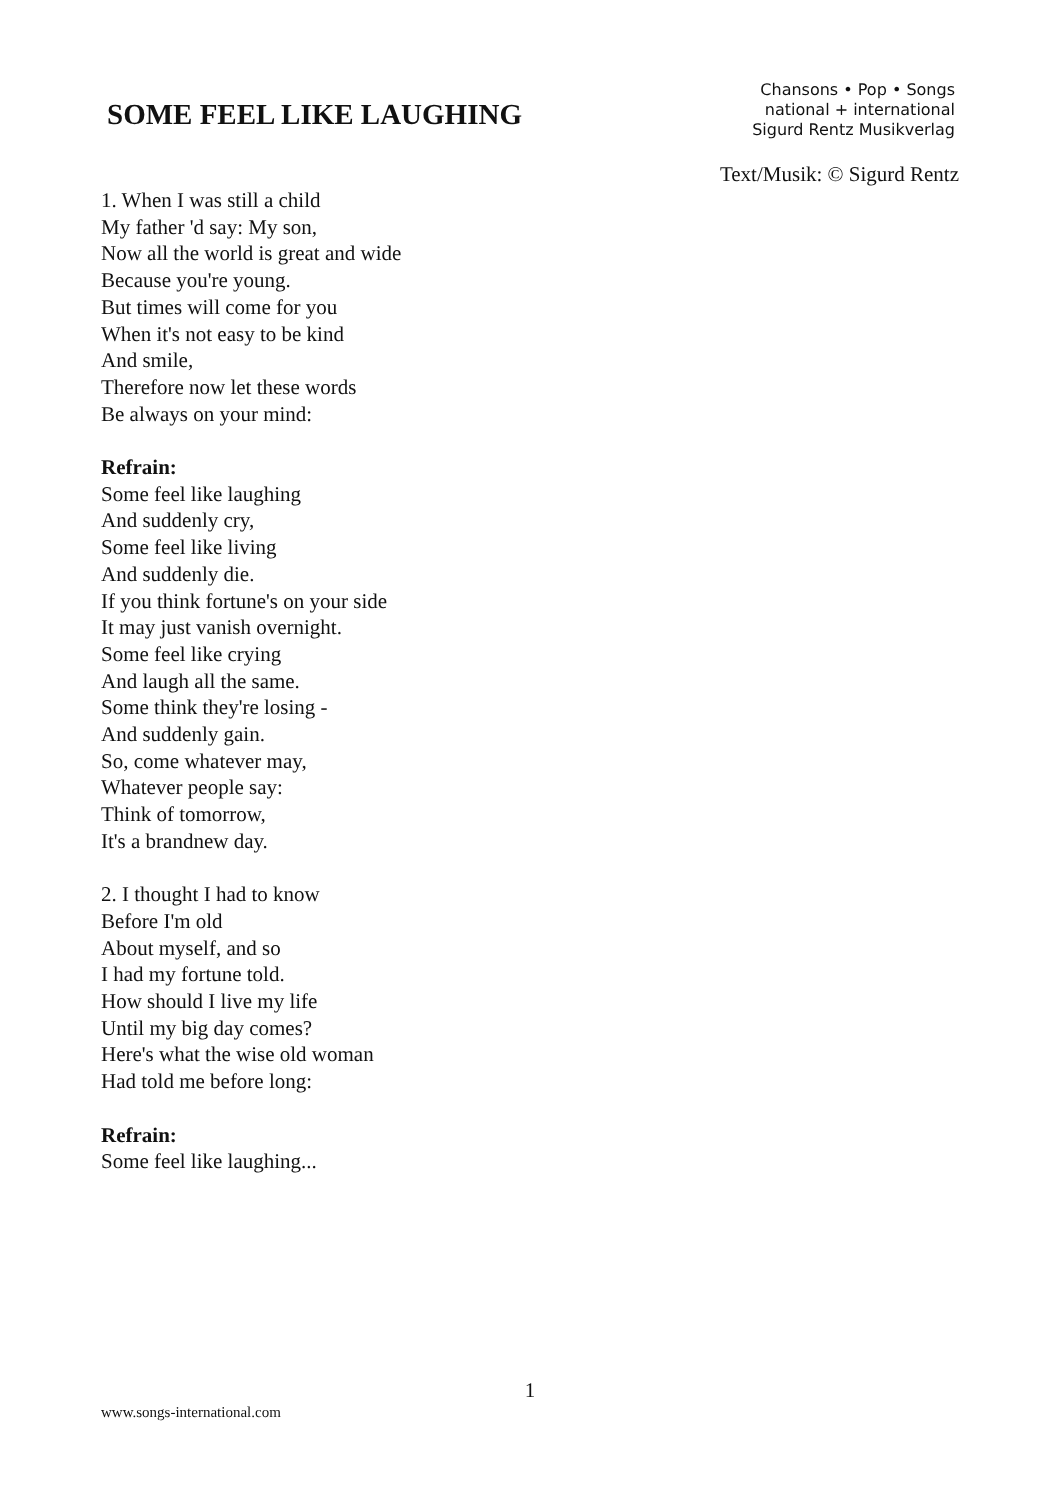SOME FEEL LIKE LAUGHING
Chansons • Pop • Songs
national + international
Sigurd Rentz Musikverlag
Text/Musik: © Sigurd Rentz
1. When I was still a child
My father 'd say: My son,
Now all the world is great and wide
Because you're young.
But times will come for you
When it's not easy to be kind
And smile,
Therefore now let these words
Be always on your mind:
Refrain:
Some feel like laughing
And suddenly cry,
Some feel like living
And suddenly die.
If you think fortune's on your side
It may just vanish overnight.
Some feel like crying
And laugh all the same.
Some think they're losing -
And suddenly gain.
So, come whatever may,
Whatever people say:
Think of tomorrow,
It's a brandnew day.
2. I thought I had to know
Before I'm old
About myself, and so
I had my fortune told.
How should I live my life
Until my big day comes?
Here's what the wise old woman
Had told me before long:
Refrain:
Some feel like laughing...
1
www.songs-international.com